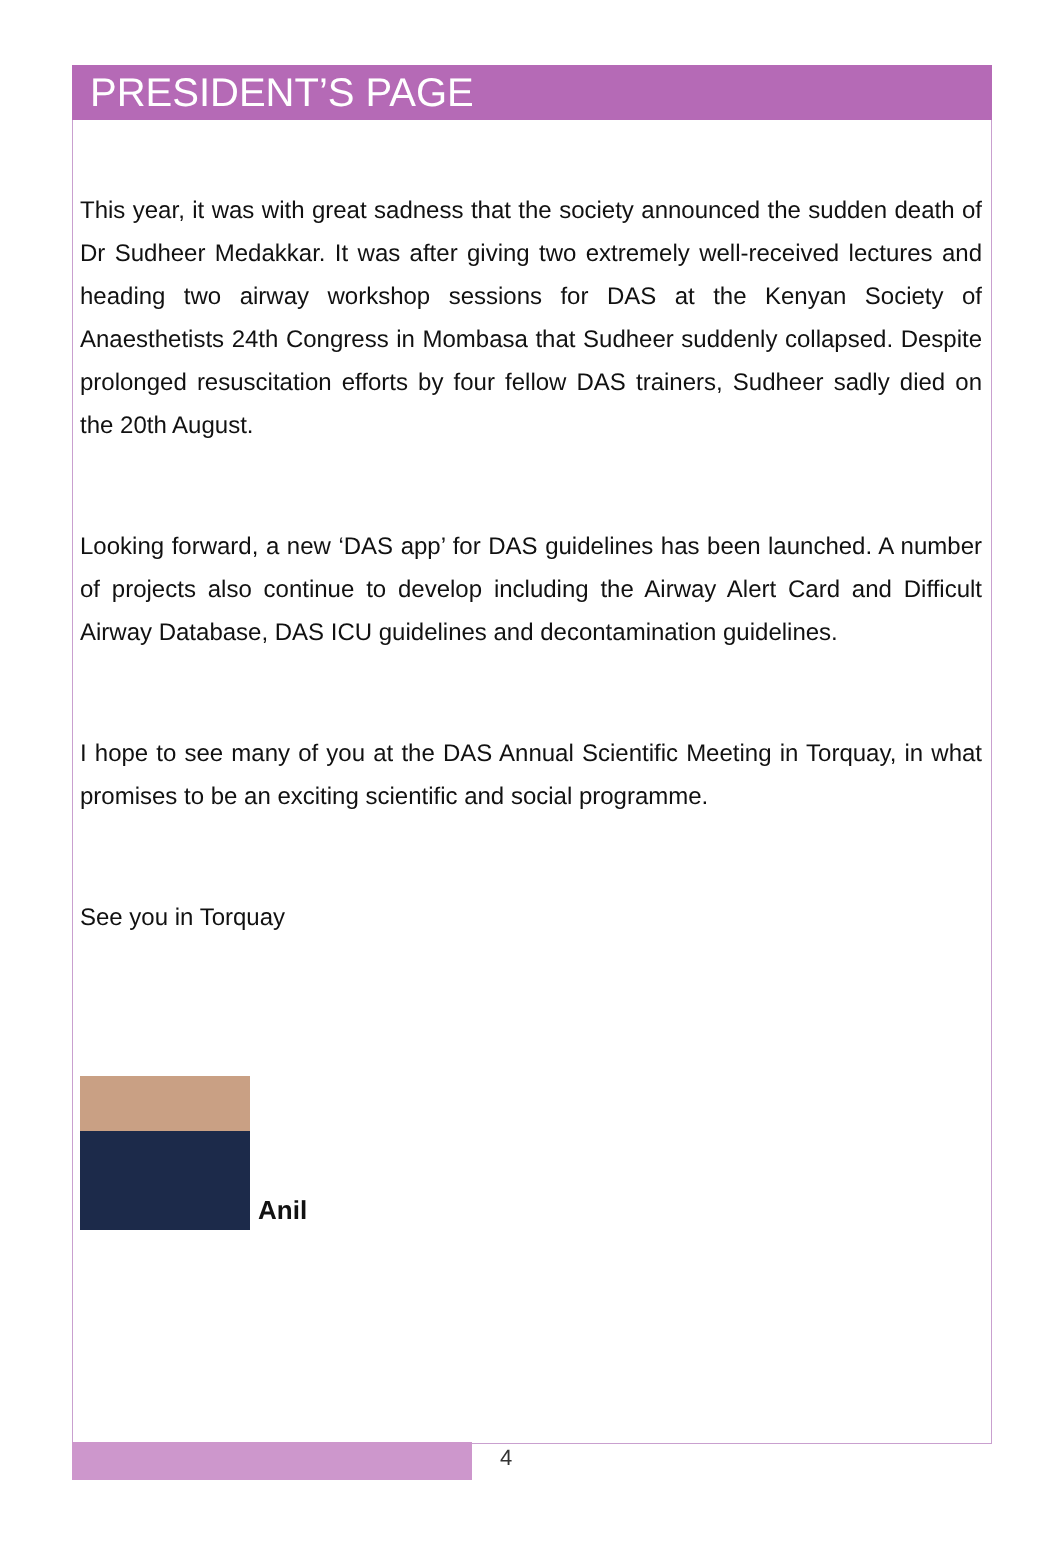PRESIDENT’S PAGE
This year, it was with great sadness that the society announced the sudden death of Dr Sudheer Medakkar. It was after giving two extremely well-received lectures and heading two airway workshop sessions for DAS at the Kenyan Society of Anaesthetists 24th Congress in Mombasa that Sudheer suddenly collapsed. Despite prolonged resuscitation efforts by four fellow DAS trainers, Sudheer sadly died on the 20th August.
Looking forward, a new ‘DAS app’ for DAS guidelines has been launched. A number of projects also continue to develop including the Airway Alert Card and Difficult Airway Database, DAS ICU guidelines and decontamination guidelines.
I hope to see many of you at the DAS Annual Scientific Meeting in Torquay, in what promises to be an exciting scientific and social programme.
See you in Torquay
Anil
4